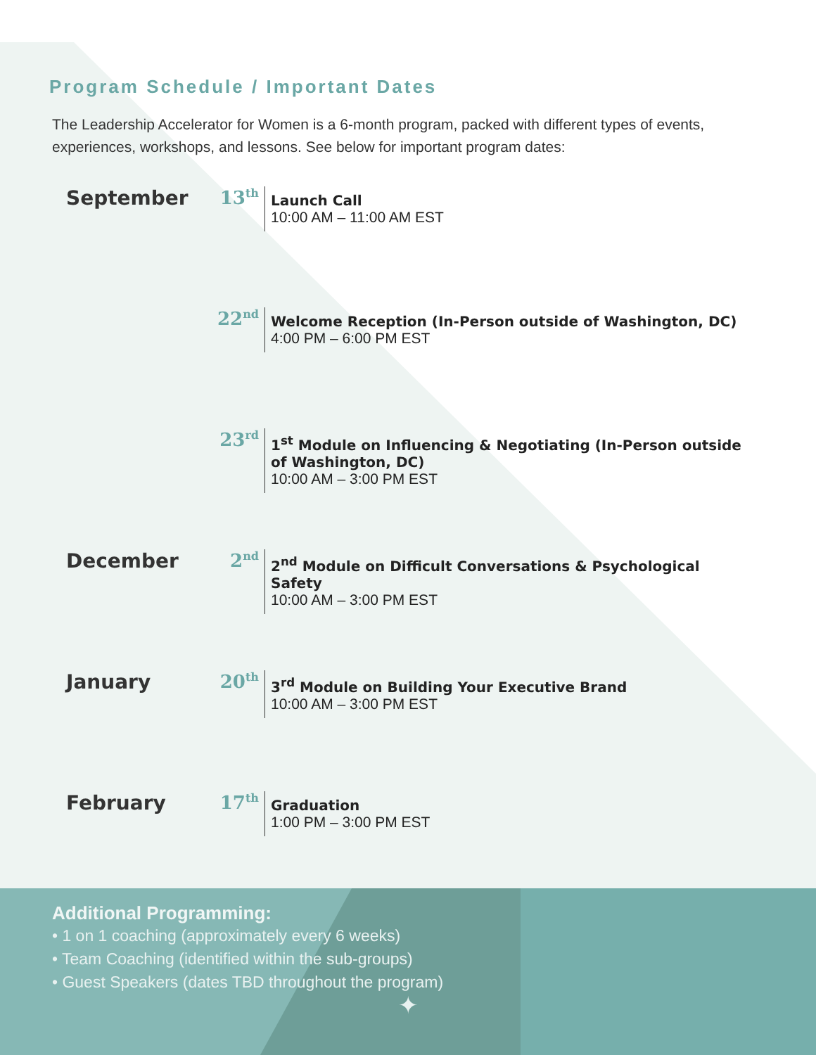Program Schedule / Important Dates
The Leadership Accelerator for Women is a 6-month program, packed with different types of events, experiences, workshops, and lessons. See below for important program dates:
September 13<sup>th</sup>
Launch Call
10:00 AM – 11:00 AM EST
22<sup>nd</sup>
Welcome Reception (In-Person outside of Washington, DC)
4:00 PM – 6:00 PM EST
23<sup>rd</sup>
1<sup>st</sup> Module on Influencing & Negotiating (In-Person outside of Washington, DC)
10:00 AM – 3:00 PM EST
December 2<sup>nd</sup>
2<sup>nd</sup> Module on Difficult Conversations & Psychological Safety
10:00 AM – 3:00 PM EST
January 20<sup>th</sup>
3<sup>rd</sup> Module on Building Your Executive Brand
10:00 AM – 3:00 PM EST
February 17<sup>th</sup>
Graduation
1:00 PM – 3:00 PM EST
Additional Programming:
• 1 on 1 coaching (approximately every 6 weeks)
• Team Coaching (identified within the sub-groups)
• Guest Speakers (dates TBD throughout the program)
✦